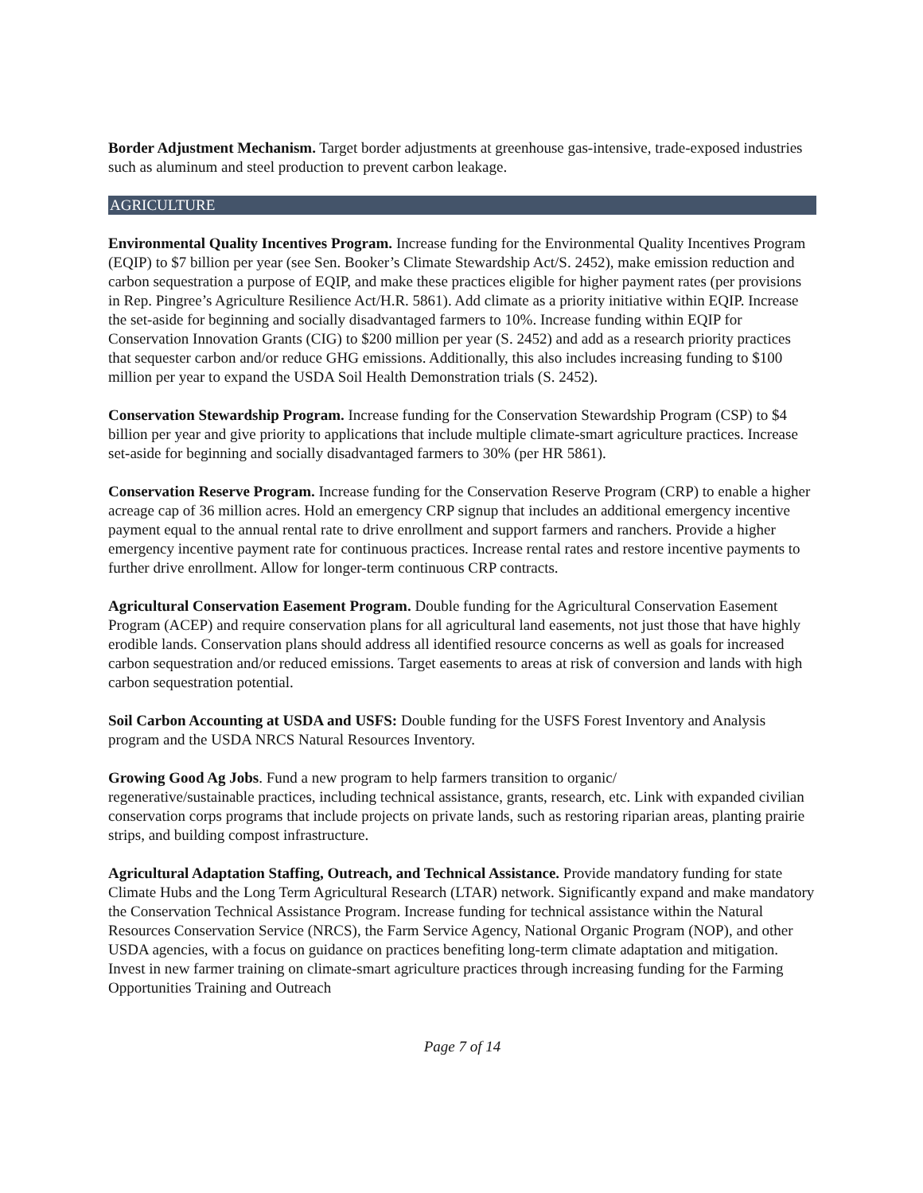Border Adjustment Mechanism. Target border adjustments at greenhouse gas-intensive, trade-exposed industries such as aluminum and steel production to prevent carbon leakage.
AGRICULTURE
Environmental Quality Incentives Program. Increase funding for the Environmental Quality Incentives Program (EQIP) to $7 billion per year (see Sen. Booker’s Climate Stewardship Act/S. 2452), make emission reduction and carbon sequestration a purpose of EQIP, and make these practices eligible for higher payment rates (per provisions in Rep. Pingree’s Agriculture Resilience Act/H.R. 5861). Add climate as a priority initiative within EQIP. Increase the set-aside for beginning and socially disadvantaged farmers to 10%. Increase funding within EQIP for Conservation Innovation Grants (CIG) to $200 million per year (S. 2452) and add as a research priority practices that sequester carbon and/or reduce GHG emissions. Additionally, this also includes increasing funding to $100 million per year to expand the USDA Soil Health Demonstration trials (S. 2452).
Conservation Stewardship Program. Increase funding for the Conservation Stewardship Program (CSP) to $4 billion per year and give priority to applications that include multiple climate-smart agriculture practices. Increase set-aside for beginning and socially disadvantaged farmers to 30% (per HR 5861).
Conservation Reserve Program. Increase funding for the Conservation Reserve Program (CRP) to enable a higher acreage cap of 36 million acres. Hold an emergency CRP signup that includes an additional emergency incentive payment equal to the annual rental rate to drive enrollment and support farmers and ranchers. Provide a higher emergency incentive payment rate for continuous practices. Increase rental rates and restore incentive payments to further drive enrollment. Allow for longer-term continuous CRP contracts.
Agricultural Conservation Easement Program. Double funding for the Agricultural Conservation Easement Program (ACEP) and require conservation plans for all agricultural land easements, not just those that have highly erodible lands. Conservation plans should address all identified resource concerns as well as goals for increased carbon sequestration and/or reduced emissions. Target easements to areas at risk of conversion and lands with high carbon sequestration potential.
Soil Carbon Accounting at USDA and USFS: Double funding for the USFS Forest Inventory and Analysis program and the USDA NRCS Natural Resources Inventory.
Growing Good Ag Jobs. Fund a new program to help farmers transition to organic/
regenerative/sustainable practices, including technical assistance, grants, research, etc. Link with expanded civilian conservation corps programs that include projects on private lands, such as restoring riparian areas, planting prairie strips, and building compost infrastructure.
Agricultural Adaptation Staffing, Outreach, and Technical Assistance. Provide mandatory funding for state Climate Hubs and the Long Term Agricultural Research (LTAR) network. Significantly expand and make mandatory the Conservation Technical Assistance Program. Increase funding for technical assistance within the Natural Resources Conservation Service (NRCS), the Farm Service Agency, National Organic Program (NOP), and other USDA agencies, with a focus on guidance on practices benefiting long-term climate adaptation and mitigation. Invest in new farmer training on climate-smart agriculture practices through increasing funding for the Farming Opportunities Training and Outreach
Page 7 of 14